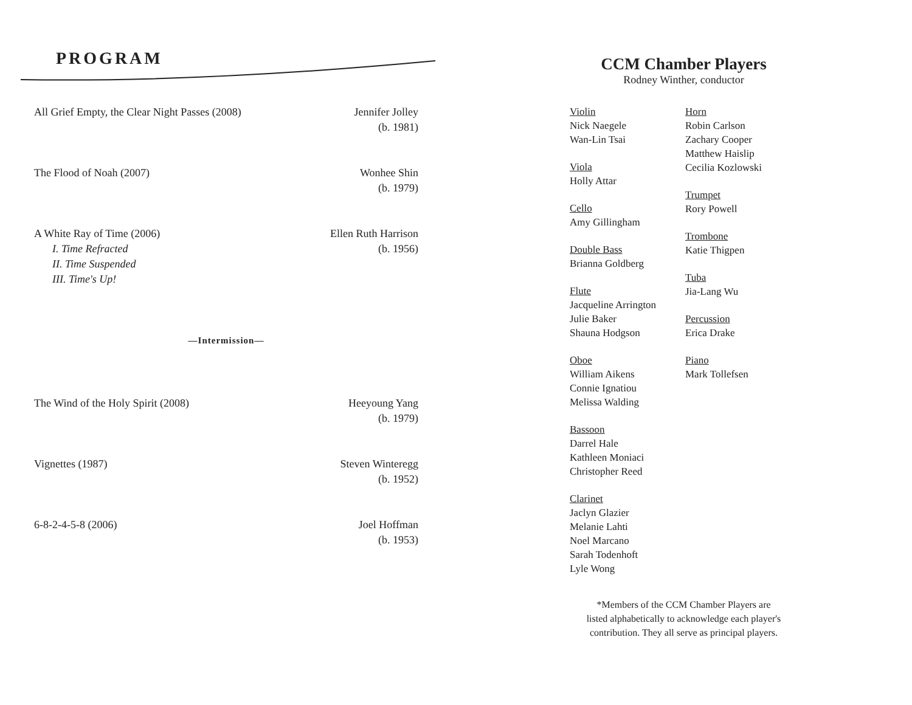PROGRAM
All Grief Empty, the Clear Night Passes (2008)
Jennifer Jolley
(b. 1981)
The Flood of Noah (2007) Wonhee Shin
(b. 1979)
A White Ray of Time (2006)
I. Time Refracted
II. Time Suspended
III. Time's Up!
Ellen Ruth Harrison
(b. 1956)
—Intermission—
The Wind of the Holy Spirit (2008)
Heeyoung Yang
(b. 1979)
Vignettes (1987) Steven Winteregg
(b. 1952)
6-8-2-4-5-8 (2006) Joel Hoffman
(b. 1953)
CCM Chamber Players
Rodney Winther, conductor
Violin
Nick Naegele
Wan-Lin Tsai
Viola
Holly Attar
Cello
Amy Gillingham
Double Bass
Brianna Goldberg
Flute
Jacqueline Arrington
Julie Baker
Shauna Hodgson
Oboe
William Aikens
Connie Ignatiou
Melissa Walding
Bassoon
Darrel Hale
Kathleen Moniaci
Christopher Reed
Clarinet
Jaclyn Glazier
Melanie Lahti
Noel Marcano
Sarah Todenhoft
Lyle Wong
Horn
Robin Carlson
Zachary Cooper
Matthew Haislip
Cecilia Kozlowski
Trumpet
Rory Powell
Trombone
Katie Thigpen
Tuba
Jia-Lang Wu
Percussion
Erica Drake
Piano
Mark Tollefsen
*Members of the CCM Chamber Players are
listed alphabetically to acknowledge each player's
contribution. They all serve as principal players.